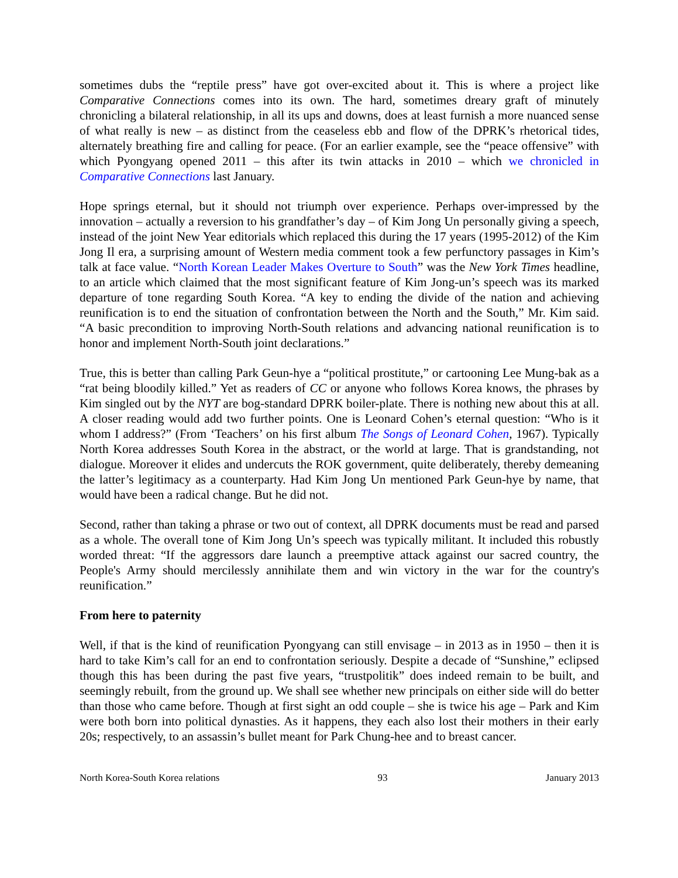sometimes dubs the “reptile press” have got over-excited about it. This is where a project like Comparative Connections comes into its own. The hard, sometimes dreary graft of minutely chronicling a bilateral relationship, in all its ups and downs, does at least furnish a more nuanced sense of what really is new – as distinct from the ceaseless ebb and flow of the DPRK’s rhetorical tides, alternately breathing fire and calling for peace. (For an earlier example, see the “peace offensive” with which Pyongyang opened 2011 – this after its twin attacks in 2010 – which we chronicled in Comparative Connections last January.
Hope springs eternal, but it should not triumph over experience. Perhaps over-impressed by the innovation – actually a reversion to his grandfather’s day – of Kim Jong Un personally giving a speech, instead of the joint New Year editorials which replaced this during the 17 years (1995-2012) of the Kim Jong Il era, a surprising amount of Western media comment took a few perfunctory passages in Kim’s talk at face value. “North Korean Leader Makes Overture to South” was the New York Times headline, to an article which claimed that the most significant feature of Kim Jong-un’s speech was its marked departure of tone regarding South Korea. “A key to ending the divide of the nation and achieving reunification is to end the situation of confrontation between the North and the South,” Mr. Kim said. “A basic precondition to improving North-South relations and advancing national reunification is to honor and implement North-South joint declarations.”
True, this is better than calling Park Geun-hye a “political prostitute,” or cartooning Lee Mung-bak as a “rat being bloodily killed.” Yet as readers of CC or anyone who follows Korea knows, the phrases by Kim singled out by the NYT are bog-standard DPRK boiler-plate. There is nothing new about this at all. A closer reading would add two further points. One is Leonard Cohen’s eternal question: “Who is it whom I address?” (From ‘Teachers’ on his first album The Songs of Leonard Cohen, 1967). Typically North Korea addresses South Korea in the abstract, or the world at large. That is grandstanding, not dialogue. Moreover it elides and undercuts the ROK government, quite deliberately, thereby demeaning the latter’s legitimacy as a counterparty. Had Kim Jong Un mentioned Park Geun-hye by name, that would have been a radical change. But he did not.
Second, rather than taking a phrase or two out of context, all DPRK documents must be read and parsed as a whole. The overall tone of Kim Jong Un’s speech was typically militant. It included this robustly worded threat: “If the aggressors dare launch a preemptive attack against our sacred country, the People's Army should mercilessly annihilate them and win victory in the war for the country's reunification.”
From here to paternity
Well, if that is the kind of reunification Pyongyang can still envisage – in 2013 as in 1950 – then it is hard to take Kim’s call for an end to confrontation seriously. Despite a decade of “Sunshine,” eclipsed though this has been during the past five years, “trustpolitik” does indeed remain to be built, and seemingly rebuilt, from the ground up. We shall see whether new principals on either side will do better than those who came before. Though at first sight an odd couple – she is twice his age – Park and Kim were both born into political dynasties. As it happens, they each also lost their mothers in their early 20s; respectively, to an assassin’s bullet meant for Park Chung-hee and to breast cancer.
North Korea-South Korea relations 93 January 2013